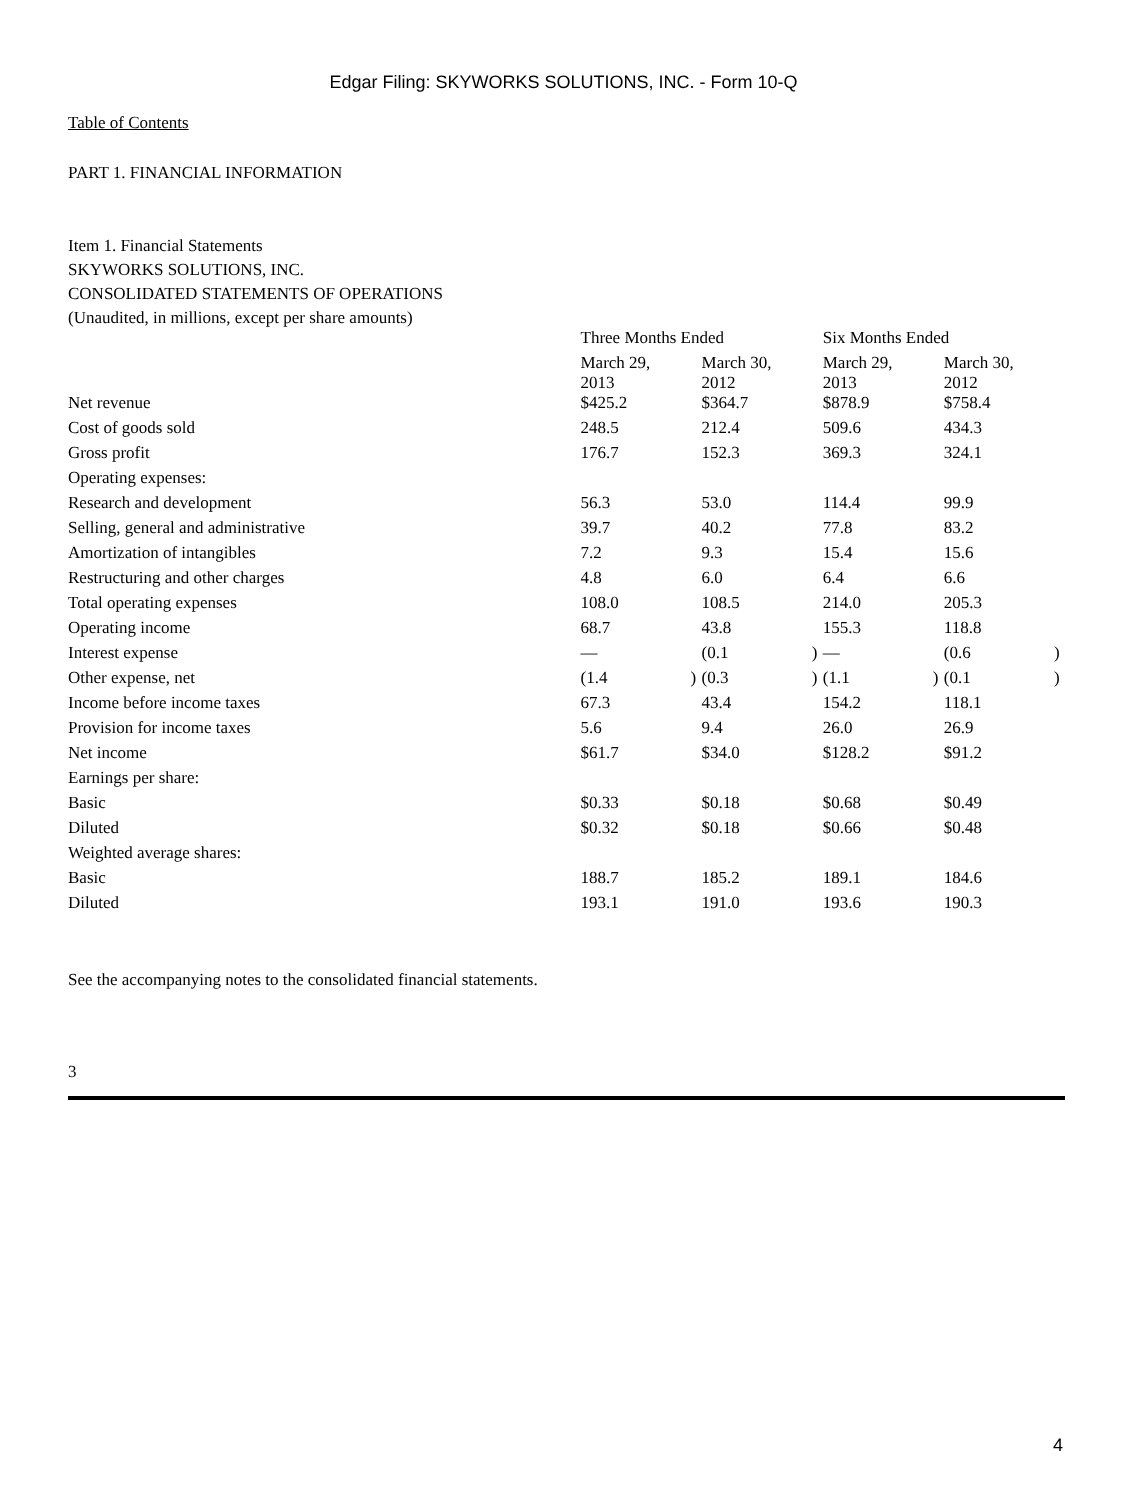Edgar Filing: SKYWORKS SOLUTIONS, INC. - Form 10-Q
Table of Contents
PART 1. FINANCIAL INFORMATION
Item 1. Financial Statements
SKYWORKS SOLUTIONS, INC.
CONSOLIDATED STATEMENTS OF OPERATIONS
(Unaudited, in millions, except per share amounts)
| | Three Months Ended | | | | Six Months Ended | | | |
| | March 29, 2013 | | March 30, 2012 | | March 29, 2013 | | March 30, 2012 | |
| Net revenue | $425.2 | | $364.7 | | $878.9 | | $758.4 | |
| Cost of goods sold | 248.5 | | 212.4 | | 509.6 | | 434.3 | |
| Gross profit | 176.7 | | 152.3 | | 369.3 | | 324.1 | |
| Operating expenses: | | | | | | | | |
| Research and development | 56.3 | | 53.0 | | 114.4 | | 99.9 | |
| Selling, general and administrative | 39.7 | | 40.2 | | 77.8 | | 83.2 | |
| Amortization of intangibles | 7.2 | | 9.3 | | 15.4 | | 15.6 | |
| Restructuring and other charges | 4.8 | | 6.0 | | 6.4 | | 6.6 | |
| Total operating expenses | 108.0 | | 108.5 | | 214.0 | | 205.3 | |
| Operating income | 68.7 | | 43.8 | | 155.3 | | 118.8 | |
| Interest expense | — | | (0.1 | ) | — | | (0.6 | ) |
| Other expense, net | (1.4 | ) | (0.3 | ) | (1.1 | ) | (0.1 | ) |
| Income before income taxes | 67.3 | | 43.4 | | 154.2 | | 118.1 | |
| Provision for income taxes | 5.6 | | 9.4 | | 26.0 | | 26.9 | |
| Net income | $61.7 | | $34.0 | | $128.2 | | $91.2 | |
| Earnings per share: | | | | | | | | |
| Basic | $0.33 | | $0.18 | | $0.68 | | $0.49 | |
| Diluted | $0.32 | | $0.18 | | $0.66 | | $0.48 | |
| Weighted average shares: | | | | | | | | |
| Basic | 188.7 | | 185.2 | | 189.1 | | 184.6 | |
| Diluted | 193.1 | | 191.0 | | 193.6 | | 190.3 | |
See the accompanying notes to the consolidated financial statements.
3
4